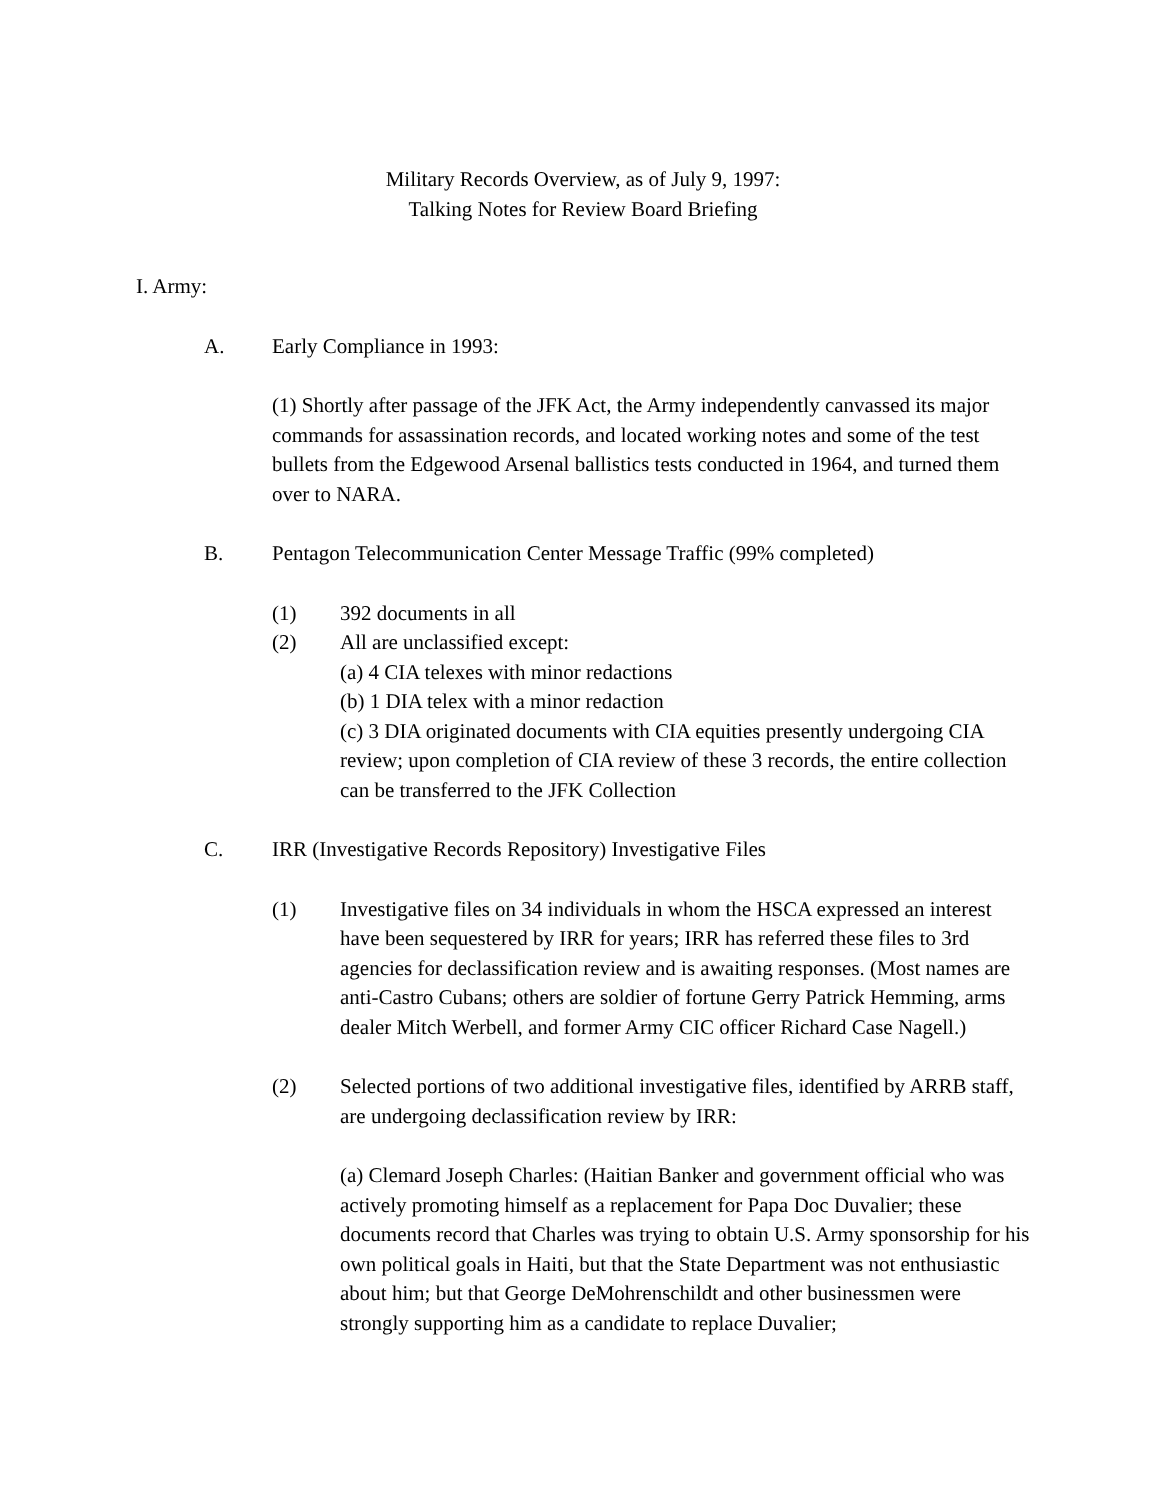Military Records Overview, as of July 9, 1997:
Talking Notes for Review Board Briefing
I. Army:
A. Early Compliance in 1993:
(1) Shortly after passage of the JFK Act, the Army independently canvassed its major commands for assassination records, and located working notes and some of the test bullets from the Edgewood Arsenal ballistics tests conducted in 1964, and turned them over to NARA.
B. Pentagon Telecommunication Center Message Traffic (99% completed)
(1) 392 documents in all
(2) All are unclassified except:
(a) 4 CIA telexes with minor redactions
(b) 1 DIA telex with a minor redaction
(c) 3 DIA originated documents with CIA equities presently undergoing CIA review; upon completion of CIA review of these 3 records, the entire collection can be transferred to the JFK Collection
C. IRR (Investigative Records Repository) Investigative Files
(1) Investigative files on 34 individuals in whom the HSCA expressed an interest have been sequestered by IRR for years; IRR has referred these files to 3rd agencies for declassification review and is awaiting responses. (Most names are anti-Castro Cubans; others are soldier of fortune Gerry Patrick Hemming, arms dealer Mitch Werbell, and former Army CIC officer Richard Case Nagell.)
(2) Selected portions of two additional investigative files, identified by ARRB staff, are undergoing declassification review by IRR:
(a) Clemard Joseph Charles: (Haitian Banker and government official who was actively promoting himself as a replacement for Papa Doc Duvalier; these documents record that Charles was trying to obtain U.S. Army sponsorship for his own political goals in Haiti, but that the State Department was not enthusiastic about him; but that George DeMohrenschildt and other businessmen were strongly supporting him as a candidate to replace Duvalier;